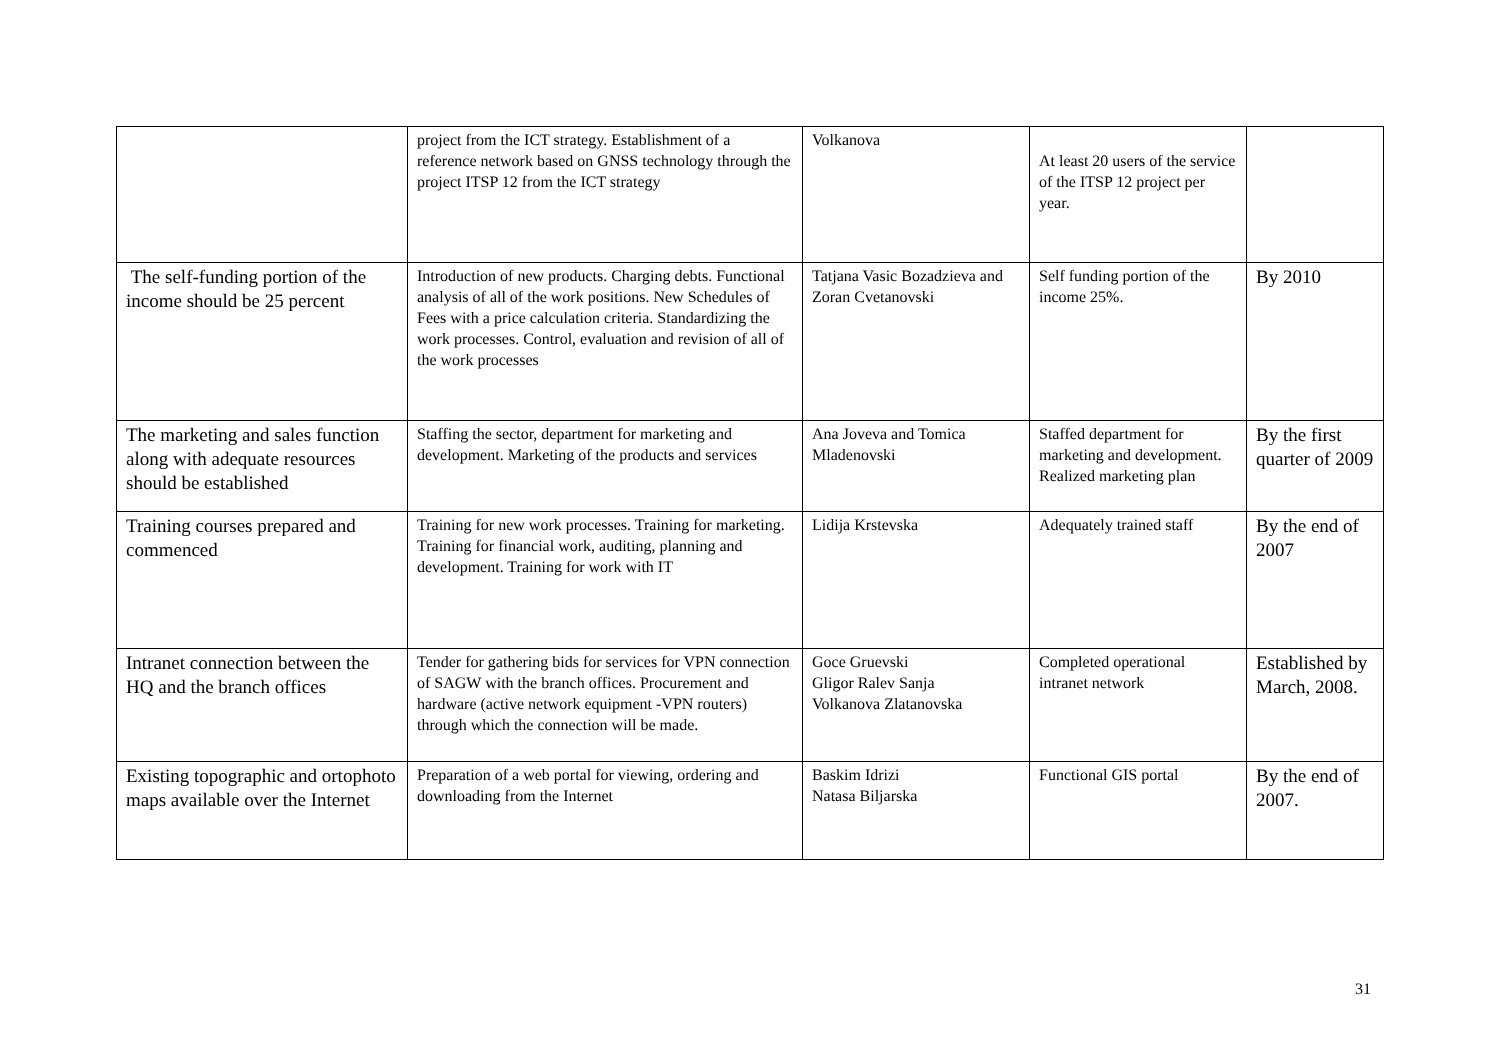| | project from the ICT strategy. Establishment of a reference network based on GNSS technology through the project ITSP 12 from the ICT strategy | Volkanova | At least 20 users of the service of the ITSP 12 project per year. | |
| The self-funding portion of the income should be 25 percent | Introduction of new products. Charging debts. Functional analysis of all of the work positions. New Schedules of Fees with a price calculation criteria. Standardizing the work processes. Control, evaluation and revision of all of the work processes | Tatjana Vasic Bozadzieva and Zoran Cvetanovski | Self funding portion of the income 25%. | By 2010 |
| The marketing and sales function along with adequate resources should be established | Staffing the sector, department for marketing and development. Marketing of the products and services | Ana Joveva and Tomica Mladenovski | Staffed department for marketing and development. Realized marketing plan | By the first quarter of 2009 |
| Training courses prepared and commenced | Training for new work processes. Training for marketing. Training for financial work, auditing, planning and development. Training for work with IT | Lidija Krstevska | Adequately trained staff | By the end of 2007 |
| Intranet connection between the HQ and the branch offices | Tender for gathering bids for services for VPN connection of SAGW with the branch offices. Procurement and hardware (active network equipment -VPN routers) through which the connection will be made. | Goce Gruevski Gligor Ralev Sanja Volkanova Zlatanovska | Completed operational intranet network | Established by March, 2008. |
| Existing topographic and ortophoto maps available over the Internet | Preparation of a web portal for viewing, ordering and downloading from the Internet | Baskim Idrizi Natasa Biljarska | Functional GIS portal | By the end of 2007. |
31